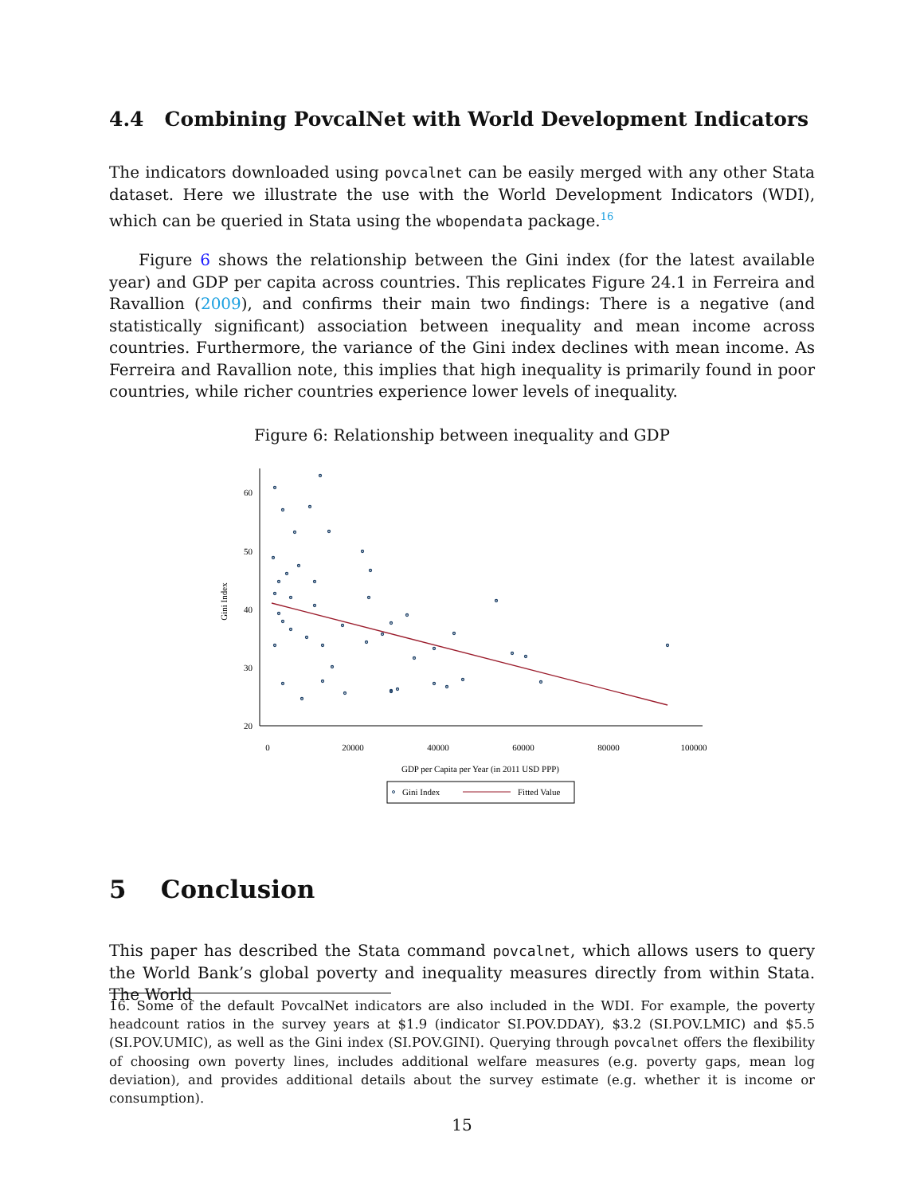4.4 Combining PovcalNet with World Development Indicators
The indicators downloaded using povcalnet can be easily merged with any other Stata dataset. Here we illustrate the use with the World Development Indicators (WDI), which can be queried in Stata using the wbopendata package.<sup>16</sup>
Figure 6 shows the relationship between the Gini index (for the latest available year) and GDP per capita across countries. This replicates Figure 24.1 in Ferreira and Ravallion (2009), and confirms their main two findings: There is a negative (and statistically significant) association between inequality and mean income across countries. Furthermore, the variance of the Gini index declines with mean income. As Ferreira and Ravallion note, this implies that high inequality is primarily found in poor countries, while richer countries experience lower levels of inequality.
Figure 6: Relationship between inequality and GDP
60
50
40
30
20
0
20000
40000
60000
80000
100000
Gini Index
GDP per Capita per Year (in 2011 USD PPP)
Gini Index
Fitted Value
5 Conclusion
This paper has described the Stata command povcalnet, which allows users to query the World Bank’s global poverty and inequality measures directly from within Stata. The World
16. Some of the default PovcalNet indicators are also included in the WDI. For example, the poverty headcount ratios in the survey years at $1.9 (indicator SI.POV.DDAY), $3.2 (SI.POV.LMIC) and $5.5 (SI.POV.UMIC), as well as the Gini index (SI.POV.GINI). Querying through povcalnet offers the flexibility of choosing own poverty lines, includes additional welfare measures (e.g. poverty gaps, mean log deviation), and provides additional details about the survey estimate (e.g. whether it is income or consumption).
15